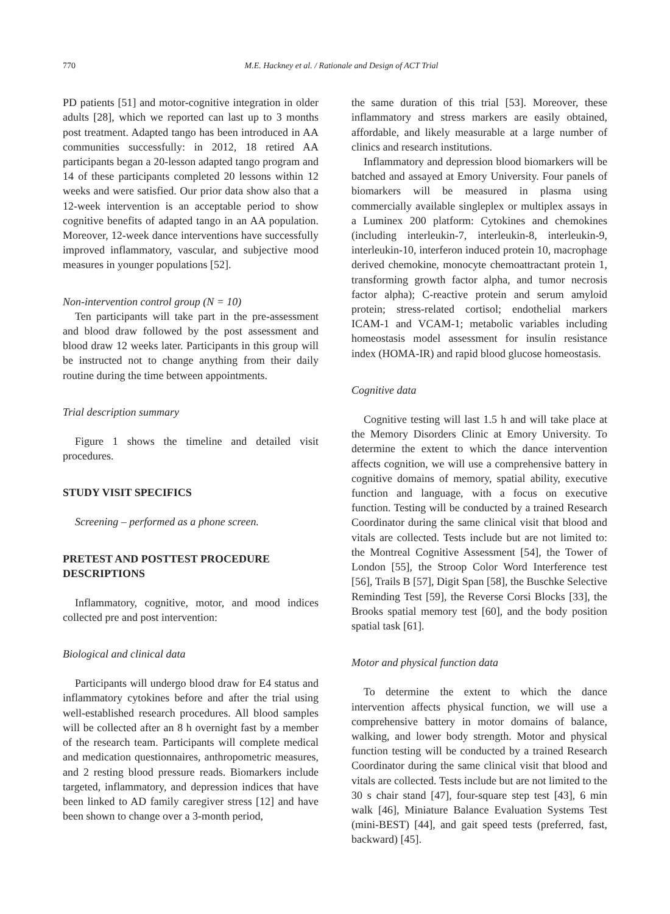770 M.E. Hackney et al. / Rationale and Design of ACT Trial
PD patients [51] and motor-cognitive integration in older adults [28], which we reported can last up to 3 months post treatment. Adapted tango has been introduced in AA communities successfully: in 2012, 18 retired AA participants began a 20-lesson adapted tango program and 14 of these participants completed 20 lessons within 12 weeks and were satisfied. Our prior data show also that a 12-week intervention is an acceptable period to show cognitive benefits of adapted tango in an AA population. Moreover, 12-week dance interventions have successfully improved inflammatory, vascular, and subjective mood measures in younger populations [52].
Non-intervention control group (N = 10)
Ten participants will take part in the pre-assessment and blood draw followed by the post assessment and blood draw 12 weeks later. Participants in this group will be instructed not to change anything from their daily routine during the time between appointments.
Trial description summary
Figure 1 shows the timeline and detailed visit procedures.
STUDY VISIT SPECIFICS
Screening – performed as a phone screen.
PRETEST AND POSTTEST PROCEDURE DESCRIPTIONS
Inflammatory, cognitive, motor, and mood indices collected pre and post intervention:
Biological and clinical data
Participants will undergo blood draw for E4 status and inflammatory cytokines before and after the trial using well-established research procedures. All blood samples will be collected after an 8 h overnight fast by a member of the research team. Participants will complete medical and medication questionnaires, anthropometric measures, and 2 resting blood pressure reads. Biomarkers include targeted, inflammatory, and depression indices that have been linked to AD family caregiver stress [12] and have been shown to change over a 3-month period,
the same duration of this trial [53]. Moreover, these inflammatory and stress markers are easily obtained, affordable, and likely measurable at a large number of clinics and research institutions.
Inflammatory and depression blood biomarkers will be batched and assayed at Emory University. Four panels of biomarkers will be measured in plasma using commercially available singleplex or multiplex assays in a Luminex 200 platform: Cytokines and chemokines (including interleukin-7, interleukin-8, interleukin-9, interleukin-10, interferon induced protein 10, macrophage derived chemokine, monocyte chemoattractant protein 1, transforming growth factor alpha, and tumor necrosis factor alpha); C-reactive protein and serum amyloid protein; stress-related cortisol; endothelial markers ICAM-1 and VCAM-1; metabolic variables including homeostasis model assessment for insulin resistance index (HOMA-IR) and rapid blood glucose homeostasis.
Cognitive data
Cognitive testing will last 1.5 h and will take place at the Memory Disorders Clinic at Emory University. To determine the extent to which the dance intervention affects cognition, we will use a comprehensive battery in cognitive domains of memory, spatial ability, executive function and language, with a focus on executive function. Testing will be conducted by a trained Research Coordinator during the same clinical visit that blood and vitals are collected. Tests include but are not limited to: the Montreal Cognitive Assessment [54], the Tower of London [55], the Stroop Color Word Interference test [56], Trails B [57], Digit Span [58], the Buschke Selective Reminding Test [59], the Reverse Corsi Blocks [33], the Brooks spatial memory test [60], and the body position spatial task [61].
Motor and physical function data
To determine the extent to which the dance intervention affects physical function, we will use a comprehensive battery in motor domains of balance, walking, and lower body strength. Motor and physical function testing will be conducted by a trained Research Coordinator during the same clinical visit that blood and vitals are collected. Tests include but are not limited to the 30 s chair stand [47], four-square step test [43], 6 min walk [46], Miniature Balance Evaluation Systems Test (mini-BEST) [44], and gait speed tests (preferred, fast, backward) [45].